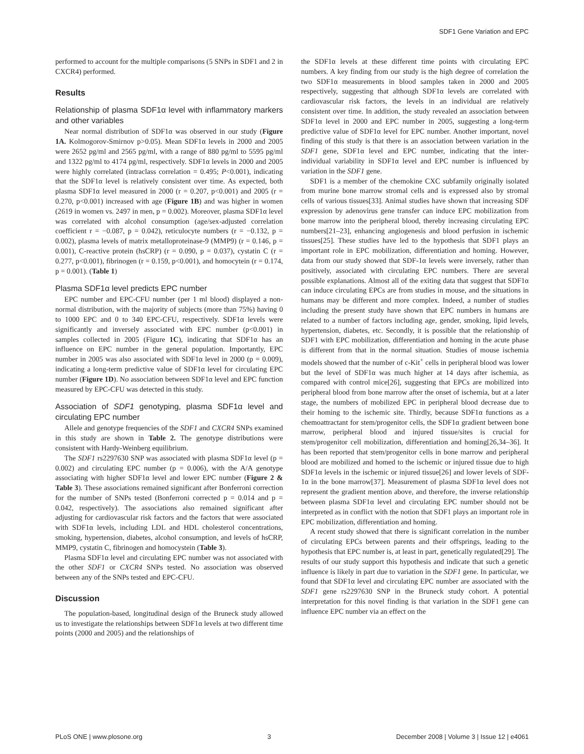SDF1 Gene Variation and EPC
performed to account for the multiple comparisons (5 SNPs in SDF1 and 2 in CXCR4) performed.
Results
Relationship of plasma SDF1α level with inflammatory markers and other variables
Near normal distribution of SDF1α was observed in our study (Figure 1A. Kolmogorov-Smirnov p>0.05). Mean SDF1α levels in 2000 and 2005 were 2652 pg/ml and 2565 pg/ml, with a range of 880 pg/ml to 5595 pg/ml and 1322 pg/ml to 4174 pg/ml, respectively. SDF1α levels in 2000 and 2005 were highly correlated (intraclass correlation = 0.495; P<0.001), indicating that the SDF1α level is relatively consistent over time. As expected, both plasma SDF1α level measured in 2000 (r = 0.207, p<0.001) and 2005 (r = 0.270, p<0.001) increased with age (Figure 1B) and was higher in women (2619 in women vs. 2497 in men, p = 0.002). Moreover, plasma SDF1α level was correlated with alcohol consumption (age/sex-adjusted correlation coefficient r = −0.087, p = 0.042), reticulocyte numbers (r = −0.132, p = 0.002), plasma levels of matrix metalloproteinase-9 (MMP9) (r = 0.146, p = 0.001), C-reactive protein (hsCRP) (r = 0.090, p = 0.037), cystatin C (r = 0.277, p<0.001), fibrinogen (r = 0.159, p<0.001), and homocytein (r = 0.174, p = 0.001). (Table 1)
Plasma SDF1α level predicts EPC number
EPC number and EPC-CFU number (per 1 ml blood) displayed a non-normal distribution, with the majority of subjects (more than 75%) having 0 to 1000 EPC and 0 to 340 EPC-CFU, respectively. SDF1α levels were significantly and inversely associated with EPC number (p<0.001) in samples collected in 2005 (Figure 1C), indicating that SDF1α has an influence on EPC number in the general population. Importantly, EPC number in 2005 was also associated with SDF1α level in 2000 (p = 0.009), indicating a long-term predictive value of SDF1α level for circulating EPC number (Figure 1D). No association between SDF1α level and EPC function measured by EPC-CFU was detected in this study.
Association of SDF1 genotyping, plasma SDF1α level and circulating EPC number
Allele and genotype frequencies of the SDF1 and CXCR4 SNPs examined in this study are shown in Table 2. The genotype distributions were consistent with Hardy-Weinberg equilibrium.
The SDF1 rs2297630 SNP was associated with plasma SDF1α level (p = 0.002) and circulating EPC number (p = 0.006), with the A/A genotype associating with higher SDF1α level and lower EPC number (Figure 2 & Table 3). These associations remained significant after Bonferroni correction for the number of SNPs tested (Bonferroni corrected p = 0.014 and p = 0.042, respectively). The associations also remained significant after adjusting for cardiovascular risk factors and the factors that were associated with SDF1α levels, including LDL and HDL cholesterol concentrations, smoking, hypertension, diabetes, alcohol consumption, and levels of hsCRP, MMP9, cystatin C, fibrinogen and homocystein (Table 3).
Plasma SDF1α level and circulating EPC number was not associated with the other SDF1 or CXCR4 SNPs tested. No association was observed between any of the SNPs tested and EPC-CFU.
Discussion
The population-based, longitudinal design of the Bruneck study allowed us to investigate the relationships between SDF1α levels at two different time points (2000 and 2005) and the relationships of
the SDF1α levels at these different time points with circulating EPC numbers. A key finding from our study is the high degree of correlation the two SDF1α measurements in blood samples taken in 2000 and 2005 respectively, suggesting that although SDF1α levels are correlated with cardiovascular risk factors, the levels in an individual are relatively consistent over time. In addition, the study revealed an association between SDF1α level in 2000 and EPC number in 2005, suggesting a long-term predictive value of SDF1α level for EPC number. Another important, novel finding of this study is that there is an association between variation in the SDF1 gene, SDF1α level and EPC number, indicating that the inter-individual variability in SDF1α level and EPC number is influenced by variation in the SDF1 gene.
SDF1 is a member of the chemokine CXC subfamily originally isolated from murine bone marrow stromal cells and is expressed also by stromal cells of various tissues[33]. Animal studies have shown that increasing SDF expression by adenovirus gene transfer can induce EPC mobilization from bone marrow into the peripheral blood, thereby increasing circulating EPC numbers[21–23], enhancing angiogenesis and blood perfusion in ischemic tissues[25]. These studies have led to the hypothesis that SDF1 plays an important role in EPC mobilization, differentiation and homing. However, data from our study showed that SDF-1α levels were inversely, rather than positively, associated with circulating EPC numbers. There are several possible explanations. Almost all of the exiting data that suggest that SDF1α can induce circulating EPCs are from studies in mouse, and the situations in humans may be different and more complex. Indeed, a number of studies including the present study have shown that EPC numbers in humans are related to a number of factors including age, gender, smoking, lipid levels, hypertension, diabetes, etc. Secondly, it is possible that the relationship of SDF1 with EPC mobilization, differentiation and homing in the acute phase is different from that in the normal situation. Studies of mouse ischemia models showed that the number of c-Kit<sup>+</sup> cells in peripheral blood was lower but the level of SDF1α was much higher at 14 days after ischemia, as compared with control mice[26], suggesting that EPCs are mobilized into peripheral blood from bone marrow after the onset of ischemia, but at a later stage, the numbers of mobilized EPC in peripheral blood decrease due to their homing to the ischemic site. Thirdly, because SDF1α functions as a chemoattractant for stem/progenitor cells, the SDF1α gradient between bone marrow, peripheral blood and injured tissue/sites is crucial for stem/progenitor cell mobilization, differentiation and homing[26,34–36]. It has been reported that stem/progenitor cells in bone marrow and peripheral blood are mobilized and homed to the ischemic or injured tissue due to high SDF1α levels in the ischemic or injured tissue[26] and lower levels of SDF-1α in the bone marrow[37]. Measurement of plasma SDF1α level does not represent the gradient mention above, and therefore, the inverse relationship between plasma SDF1α level and circulating EPC number should not be interpreted as in conflict with the notion that SDF1 plays an important role in EPC mobilization, differentiation and homing.
A recent study showed that there is significant correlation in the number of circulating EPCs between parents and their offsprings, leading to the hypothesis that EPC number is, at least in part, genetically regulated[29]. The results of our study support this hypothesis and indicate that such a genetic influence is likely in part due to variation in the SDF1 gene. In particular, we found that SDF1α level and circulating EPC number are associated with the SDF1 gene rs2297630 SNP in the Bruneck study cohort. A potential interpretation for this novel finding is that variation in the SDF1 gene can influence EPC number via an effect on the
PLoS ONE | www.plosone.org 3 December 2008 | Volume 3 | Issue 12 | e4061